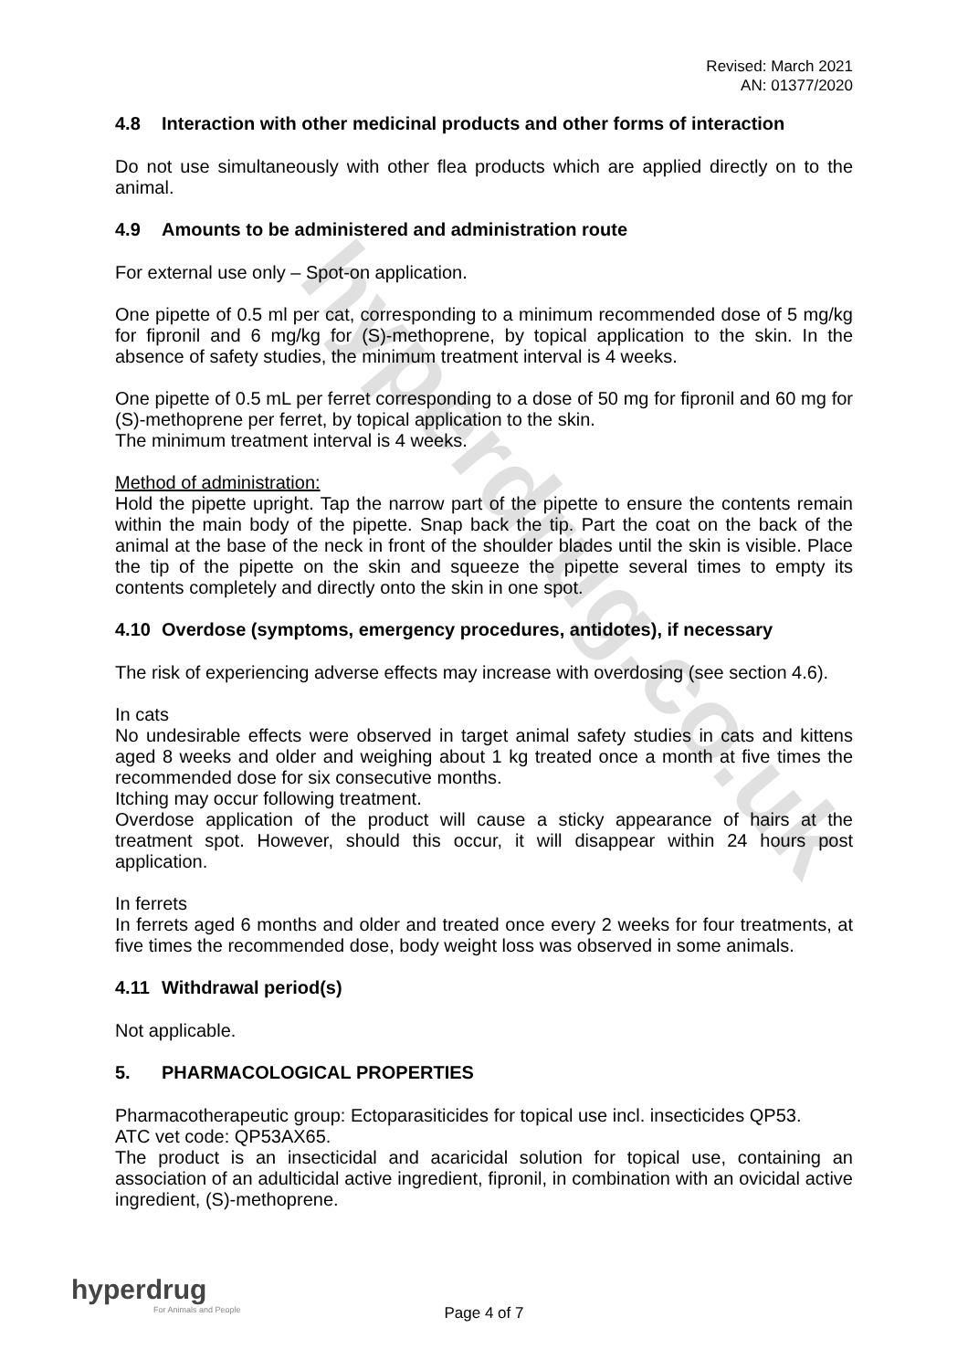hyperdrug.co.uk
Revised: March 2021
AN: 01377/2020
4.8 Interaction with other medicinal products and other forms of interaction
Do not use simultaneously with other flea products which are applied directly on to the animal.
4.9 Amounts to be administered and administration route
For external use only – Spot-on application.
One pipette of 0.5 ml per cat, corresponding to a minimum recommended dose of 5 mg/kg for fipronil and 6 mg/kg for (S)-methoprene, by topical application to the skin. In the absence of safety studies, the minimum treatment interval is 4 weeks.
One pipette of 0.5 mL per ferret corresponding to a dose of 50 mg for fipronil and 60 mg for (S)-methoprene per ferret, by topical application to the skin.
The minimum treatment interval is 4 weeks.
Method of administration:
Hold the pipette upright. Tap the narrow part of the pipette to ensure the contents remain within the main body of the pipette. Snap back the tip. Part the coat on the back of the animal at the base of the neck in front of the shoulder blades until the skin is visible. Place the tip of the pipette on the skin and squeeze the pipette several times to empty its contents completely and directly onto the skin in one spot.
4.10 Overdose (symptoms, emergency procedures, antidotes), if necessary
The risk of experiencing adverse effects may increase with overdosing (see section 4.6).
In cats
No undesirable effects were observed in target animal safety studies in cats and kittens aged 8 weeks and older and weighing about 1 kg treated once a month at five times the recommended dose for six consecutive months.
Itching may occur following treatment.
Overdose application of the product will cause a sticky appearance of hairs at the treatment spot. However, should this occur, it will disappear within 24 hours post application.
In ferrets
In ferrets aged 6 months and older and treated once every 2 weeks for four treatments, at five times the recommended dose, body weight loss was observed in some animals.
4.11 Withdrawal period(s)
Not applicable.
5. PHARMACOLOGICAL PROPERTIES
Pharmacotherapeutic group: Ectoparasiticides for topical use incl. insecticides QP53.
ATC vet code: QP53AX65.
The product is an insecticidal and acaricidal solution for topical use, containing an association of an adulticidal active ingredient, fipronil, in combination with an ovicidal active ingredient, (S)-methoprene.
hyperdrug
For Animals and People
Page 4 of 7